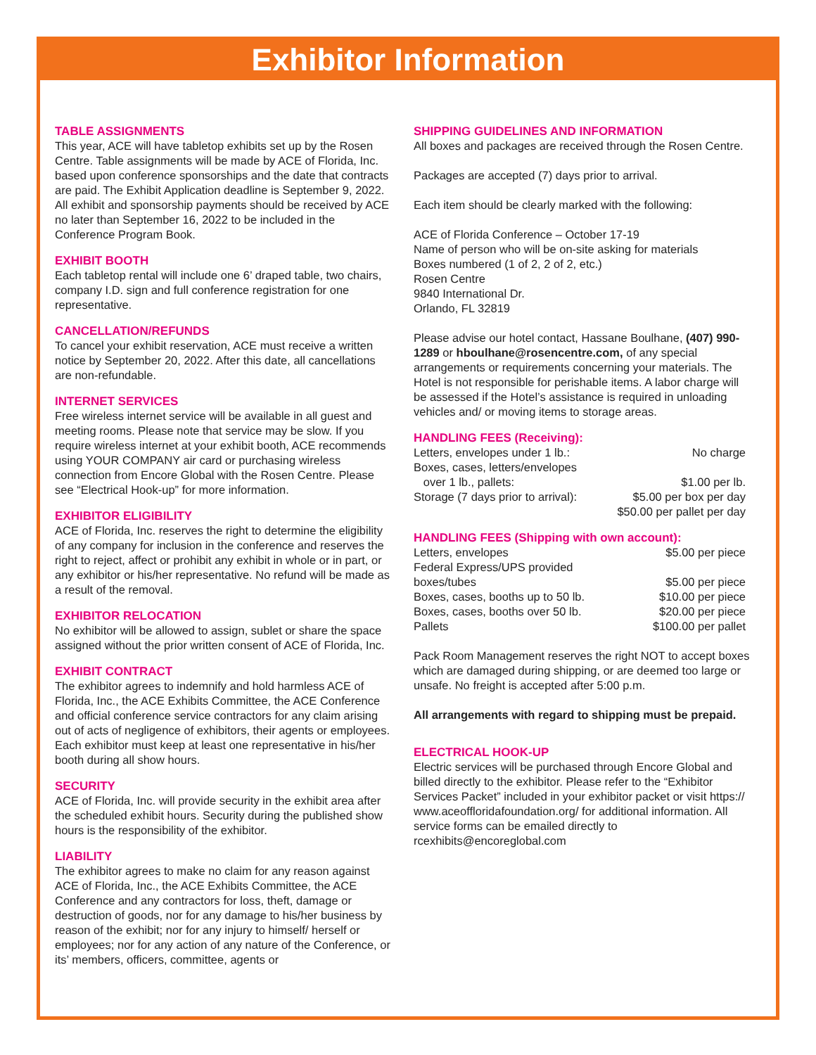Exhibitor Information
TABLE ASSIGNMENTS
This year, ACE will have tabletop exhibits set up by the Rosen Centre. Table assignments will be made by ACE of Florida, Inc. based upon conference sponsorships and the date that contracts are paid. The Exhibit Application deadline is September 9, 2022. All exhibit and sponsorship payments should be received by ACE no later than September 16, 2022 to be included in the Conference Program Book.
EXHIBIT BOOTH
Each tabletop rental will include one 6’ draped table, two chairs, company I.D. sign and full conference registration for one representative.
CANCELLATION/REFUNDS
To cancel your exhibit reservation, ACE must receive a written notice by September 20, 2022. After this date, all cancellations are non-refundable.
INTERNET SERVICES
Free wireless internet service will be available in all guest and meeting rooms. Please note that service may be slow. If you require wireless internet at your exhibit booth, ACE recommends using YOUR COMPANY air card or purchasing wireless connection from Encore Global with the Rosen Centre. Please see “Electrical Hook-up” for more information.
EXHIBITOR ELIGIBILITY
ACE of Florida, Inc. reserves the right to determine the eligibility of any company for inclusion in the conference and reserves the right to reject, affect or prohibit any exhibit in whole or in part, or any exhibitor or his/her representative. No refund will be made as a result of the removal.
EXHIBITOR RELOCATION
No exhibitor will be allowed to assign, sublet or share the space assigned without the prior written consent of ACE of Florida, Inc.
EXHIBIT CONTRACT
The exhibitor agrees to indemnify and hold harmless ACE of Florida, Inc., the ACE Exhibits Committee, the ACE Conference and official conference service contractors for any claim arising out of acts of negligence of exhibitors, their agents or employees. Each exhibitor must keep at least one representative in his/her booth during all show hours.
SECURITY
ACE of Florida, Inc. will provide security in the exhibit area after the scheduled exhibit hours. Security during the published show hours is the responsibility of the exhibitor.
LIABILITY
The exhibitor agrees to make no claim for any reason against ACE of Florida, Inc., the ACE Exhibits Committee, the ACE Conference and any contractors for loss, theft, damage or destruction of goods, nor for any damage to his/her business by reason of the exhibit; nor for any injury to himself/ herself or employees; nor for any action of any nature of the Conference, or its’ members, officers, committee, agents or
SHIPPING GUIDELINES AND INFORMATION
All boxes and packages are received through the Rosen Centre.
Packages are accepted (7) days prior to arrival.
Each item should be clearly marked with the following:
ACE of Florida Conference – October 17-19
Name of person who will be on-site asking for materials
Boxes numbered (1 of 2, 2 of 2, etc.)
Rosen Centre
9840 International Dr.
Orlando, FL 32819
Please advise our hotel contact, Hassane Boulhane, (407) 990-1289 or hboulhane@rosencentre.com, of any special arrangements or requirements concerning your materials. The Hotel is not responsible for perishable items. A labor charge will be assessed if the Hotel’s assistance is required in unloading vehicles and/ or moving items to storage areas.
HANDLING FEES (Receiving):
| Letters, envelopes under 1 lb.: | No charge |
| Boxes, cases, letters/envelopes | |
| over 1 lb., pallets: | $1.00 per lb. |
| Storage (7 days prior to arrival): | $5.00 per box per day |
| | $50.00 per pallet per day |
HANDLING FEES (Shipping with own account):
| Letters, envelopes | $5.00 per piece |
| Federal Express/UPS provided | |
| boxes/tubes | $5.00 per piece |
| Boxes, cases, booths up to 50 lb. | $10.00 per piece |
| Boxes, cases, booths over 50 lb. | $20.00 per piece |
| Pallets | $100.00 per pallet |
Pack Room Management reserves the right NOT to accept boxes which are damaged during shipping, or are deemed too large or unsafe. No freight is accepted after 5:00 p.m.
All arrangements with regard to shipping must be prepaid.
ELECTRICAL HOOK-UP
Electric services will be purchased through Encore Global and billed directly to the exhibitor. Please refer to the “Exhibitor Services Packet” included in your exhibitor packet or visit https:// www.aceoffloridafoundation.org/ for additional information. All service forms can be emailed directly to rcexhibits@encoreglobal.com